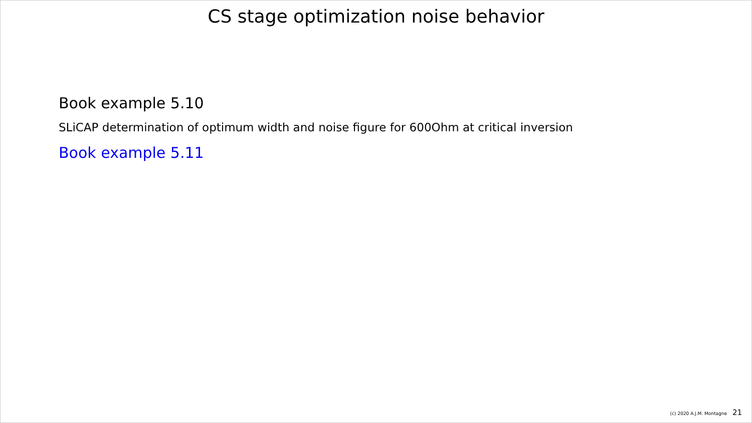CS stage optimization noise behavior
Book example 5.10
SLiCAP determination of optimum width and noise figure for 600Ohm at critical inversion
Book example 5.11
(c) 2020 A.J.M. Montagne 21